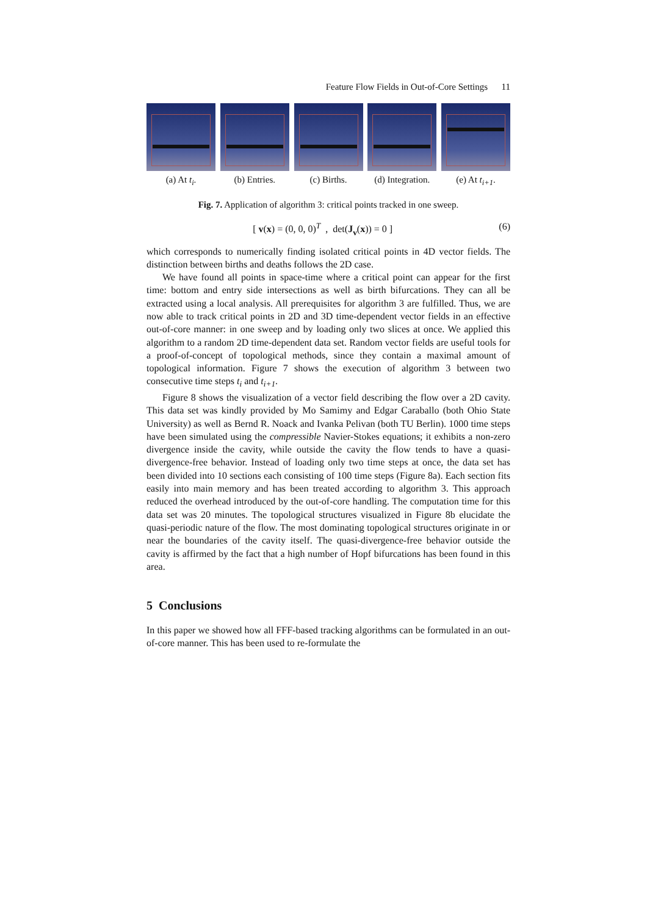Feature Flow Fields in Out-of-Core Settings 11
(a) At t<sub>i</sub>. (b) Entries. (c) Births. (d) Integration.
(e) At t<sub>i+1</sub>.
Fig. 7. Application of algorithm 3: critical points tracked in one sweep.
[ v(x) = (0, 0, 0)<sup>T</sup> , det(J<sub>v</sub>(x)) = 0 ] (6)
which corresponds to numerically finding isolated critical points in 4D vector fields. The distinction between births and deaths follows the 2D case.
We have found all points in space-time where a critical point can appear for the first time: bottom and entry side intersections as well as birth bifurcations. They can all be extracted using a local analysis. All prerequisites for algorithm 3 are fulfilled. Thus, we are now able to track critical points in 2D and 3D time-dependent vector fields in an effective out-of-core manner: in one sweep and by loading only two slices at once. We applied this algorithm to a random 2D time-dependent data set. Random vector fields are useful tools for a proof-of-concept of topological methods, since they contain a maximal amount of topological information. Figure 7 shows the execution of algorithm 3 between two consecutive time steps t<sub>i</sub> and t<sub>i+1</sub>.
Figure 8 shows the visualization of a vector field describing the flow over a 2D cavity. This data set was kindly provided by Mo Samimy and Edgar Caraballo (both Ohio State University) as well as Bernd R. Noack and Ivanka Pelivan (both TU Berlin). 1000 time steps have been simulated using the compressible Navier-Stokes equations; it exhibits a non-zero divergence inside the cavity, while outside the cavity the flow tends to have a quasi-divergence-free behavior. Instead of loading only two time steps at once, the data set has been divided into 10 sections each consisting of 100 time steps (Figure 8a). Each section fits easily into main memory and has been treated according to algorithm 3. This approach reduced the overhead introduced by the out-of-core handling. The computation time for this data set was 20 minutes. The topological structures visualized in Figure 8b elucidate the quasi-periodic nature of the flow. The most dominating topological structures originate in or near the boundaries of the cavity itself. The quasi-divergence-free behavior outside the cavity is affirmed by the fact that a high number of Hopf bifurcations has been found in this area.
5 Conclusions
In this paper we showed how all FFF-based tracking algorithms can be formulated in an out-of-core manner. This has been used to re-formulate the